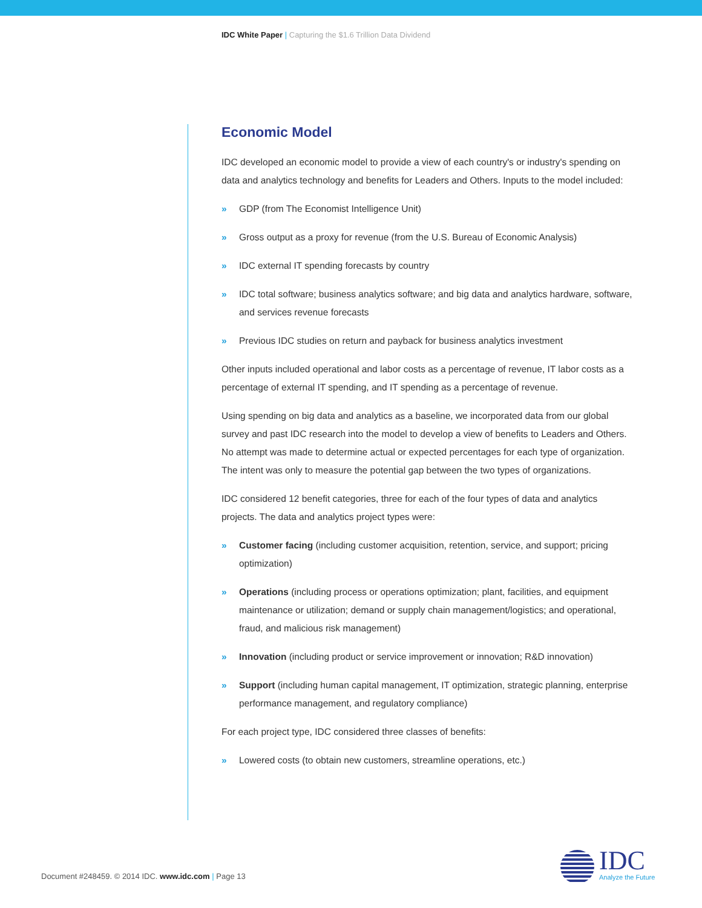IDC White Paper | Capturing the $1.6 Trillion Data Dividend
Economic Model
IDC developed an economic model to provide a view of each country's or industry's spending on data and analytics technology and benefits for Leaders and Others. Inputs to the model included:
» GDP (from The Economist Intelligence Unit)
» Gross output as a proxy for revenue (from the U.S. Bureau of Economic Analysis)
» IDC external IT spending forecasts by country
» IDC total software; business analytics software; and big data and analytics hardware, software, and services revenue forecasts
» Previous IDC studies on return and payback for business analytics investment
Other inputs included operational and labor costs as a percentage of revenue, IT labor costs as a percentage of external IT spending, and IT spending as a percentage of revenue.
Using spending on big data and analytics as a baseline, we incorporated data from our global survey and past IDC research into the model to develop a view of benefits to Leaders and Others. No attempt was made to determine actual or expected percentages for each type of organization. The intent was only to measure the potential gap between the two types of organizations.
IDC considered 12 benefit categories, three for each of the four types of data and analytics projects. The data and analytics project types were:
» Customer facing (including customer acquisition, retention, service, and support; pricing optimization)
» Operations (including process or operations optimization; plant, facilities, and equipment maintenance or utilization; demand or supply chain management/logistics; and operational, fraud, and malicious risk management)
» Innovation (including product or service improvement or innovation; R&D innovation)
» Support (including human capital management, IT optimization, strategic planning, enterprise performance management, and regulatory compliance)
For each project type, IDC considered three classes of benefits:
» Lowered costs (to obtain new customers, streamline operations, etc.)
Document #248459. © 2014 IDC. www.idc.com | Page 13
IDC
Analyze the Future